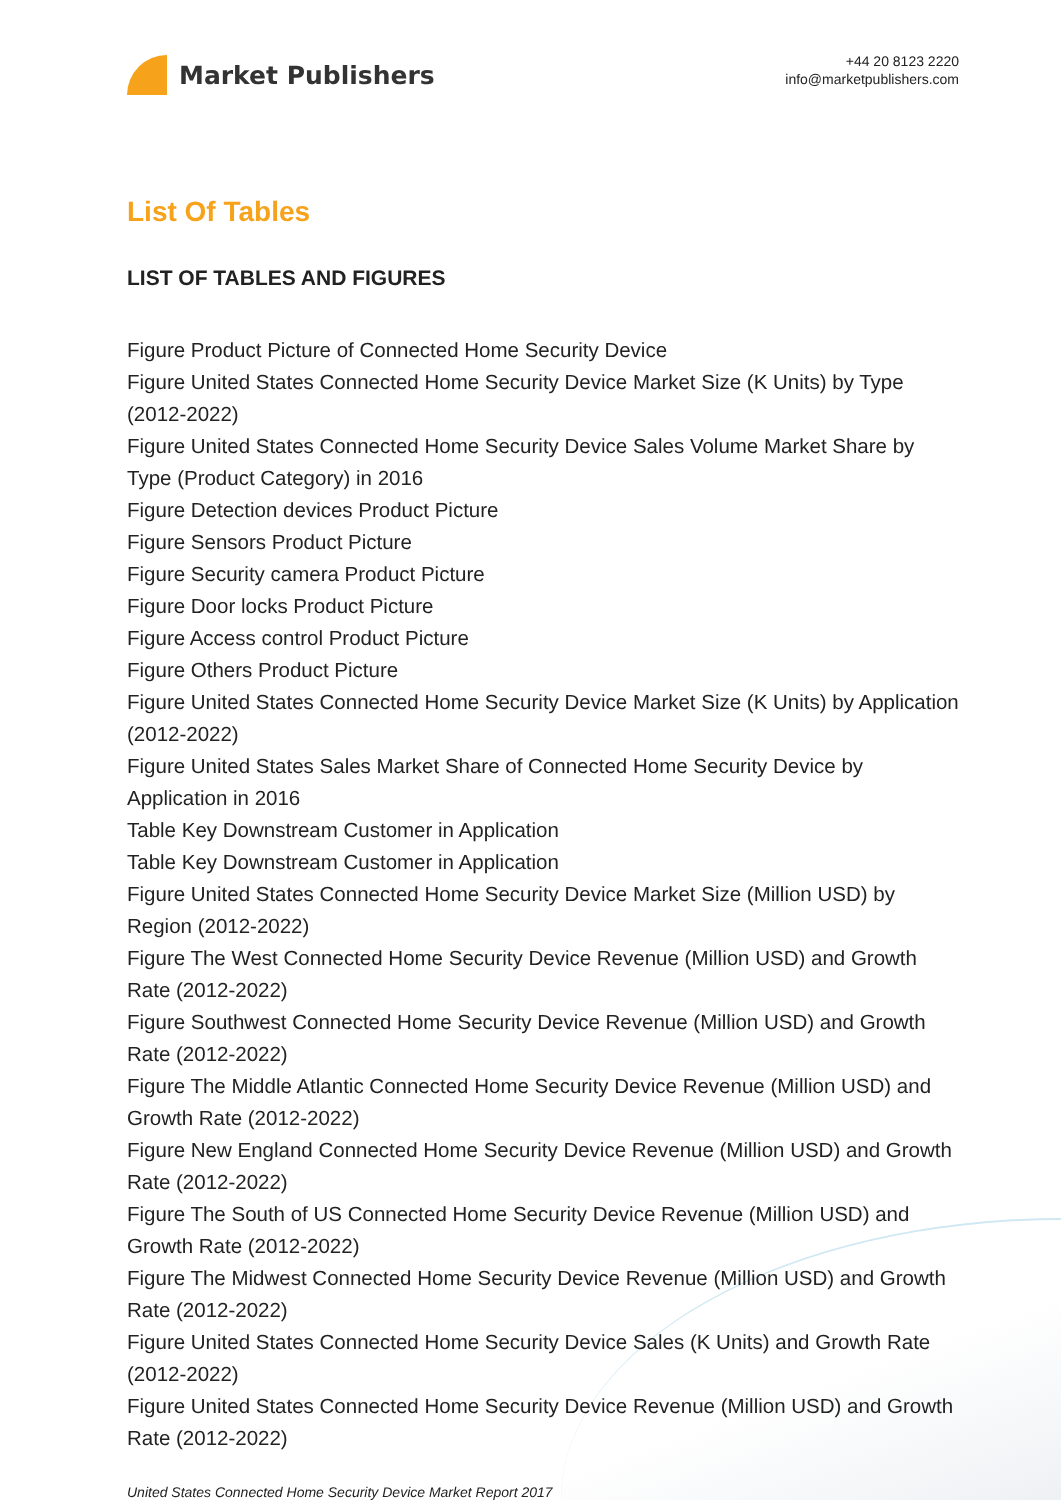Market Publishers
+44 20 8123 2220
info@marketpublishers.com
List Of Tables
LIST OF TABLES AND FIGURES
Figure Product Picture of Connected Home Security Device
Figure United States Connected Home Security Device Market Size (K Units) by Type (2012-2022)
Figure United States Connected Home Security Device Sales Volume Market Share by Type (Product Category) in 2016
Figure Detection devices Product Picture
Figure Sensors Product Picture
Figure Security camera Product Picture
Figure Door locks Product Picture
Figure Access control Product Picture
Figure Others Product Picture
Figure United States Connected Home Security Device Market Size (K Units) by Application (2012-2022)
Figure United States Sales Market Share of Connected Home Security Device by Application in 2016
Table Key Downstream Customer in Application
Table Key Downstream Customer in Application
Figure United States Connected Home Security Device Market Size (Million USD) by Region (2012-2022)
Figure The West Connected Home Security Device Revenue (Million USD) and Growth Rate (2012-2022)
Figure Southwest Connected Home Security Device Revenue (Million USD) and Growth Rate (2012-2022)
Figure The Middle Atlantic Connected Home Security Device Revenue (Million USD) and Growth Rate (2012-2022)
Figure New England Connected Home Security Device Revenue (Million USD) and Growth Rate (2012-2022)
Figure The South of US Connected Home Security Device Revenue (Million USD) and Growth Rate (2012-2022)
Figure The Midwest Connected Home Security Device Revenue (Million USD) and Growth Rate (2012-2022)
Figure United States Connected Home Security Device Sales (K Units) and Growth Rate (2012-2022)
Figure United States Connected Home Security Device Revenue (Million USD) and Growth Rate (2012-2022)
United States Connected Home Security Device Market Report 2017